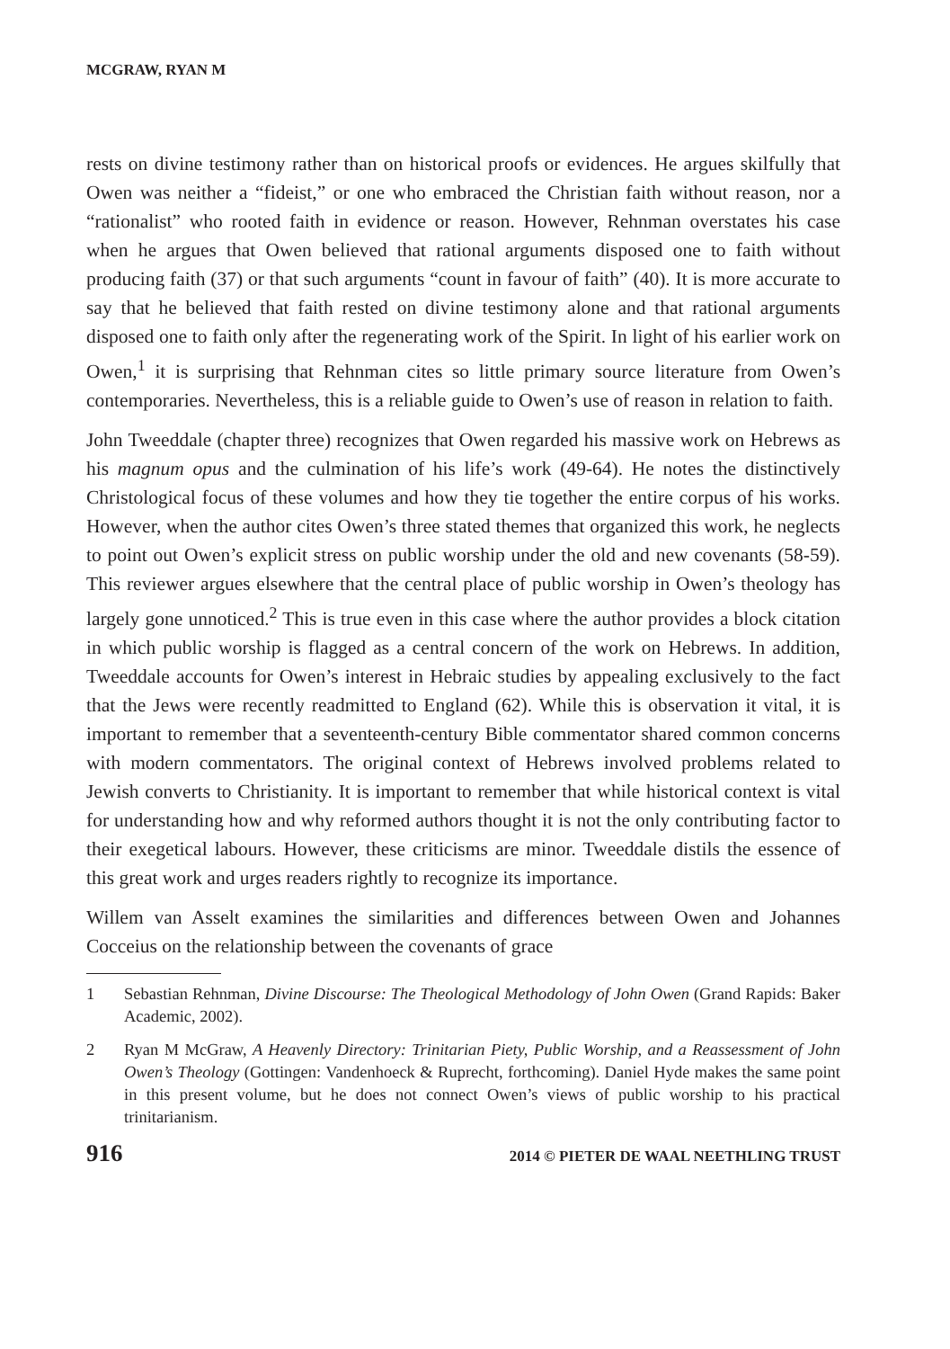MCGRAW, RYAN M
rests on divine testimony rather than on historical proofs or evidences. He argues skilfully that Owen was neither a “fideist,” or one who embraced the Christian faith without reason, nor a “rationalist” who rooted faith in evidence or reason. However, Rehnman overstates his case when he argues that Owen believed that rational arguments disposed one to faith without producing faith (37) or that such arguments “count in favour of faith” (40). It is more accurate to say that he believed that faith rested on divine testimony alone and that rational arguments disposed one to faith only after the regenerating work of the Spirit. In light of his earlier work on Owen,<sup>1</sup> it is surprising that Rehnman cites so little primary source literature from Owen’s contemporaries. Nevertheless, this is a reliable guide to Owen’s use of reason in relation to faith.
John Tweeddale (chapter three) recognizes that Owen regarded his massive work on Hebrews as his magnum opus and the culmination of his life’s work (49-64). He notes the distinctively Christological focus of these volumes and how they tie together the entire corpus of his works. However, when the author cites Owen’s three stated themes that organized this work, he neglects to point out Owen’s explicit stress on public worship under the old and new covenants (58-59). This reviewer argues elsewhere that the central place of public worship in Owen’s theology has largely gone unnoticed.<sup>2</sup> This is true even in this case where the author provides a block citation in which public worship is flagged as a central concern of the work on Hebrews. In addition, Tweeddale accounts for Owen’s interest in Hebraic studies by appealing exclusively to the fact that the Jews were recently readmitted to England (62). While this is observation it vital, it is important to remember that a seventeenth-century Bible commentator shared common concerns with modern commentators. The original context of Hebrews involved problems related to Jewish converts to Christianity. It is important to remember that while historical context is vital for understanding how and why reformed authors thought it is not the only contributing factor to their exegetical labours. However, these criticisms are minor. Tweeddale distils the essence of this great work and urges readers rightly to recognize its importance.
Willem van Asselt examines the similarities and differences between Owen and Johannes Cocceius on the relationship between the covenants of grace
1 Sebastian Rehnman, Divine Discourse: The Theological Methodology of John Owen (Grand Rapids: Baker Academic, 2002).
2 Ryan M McGraw, A Heavenly Directory: Trinitarian Piety, Public Worship, and a Reassessment of John Owen’s Theology (Gottingen: Vandenhoeck & Ruprecht, forthcoming). Daniel Hyde makes the same point in this present volume, but he does not connect Owen’s views of public worship to his practical trinitarianism.
916 2014 © PIETER DE WAAL NEETHLING TRUST